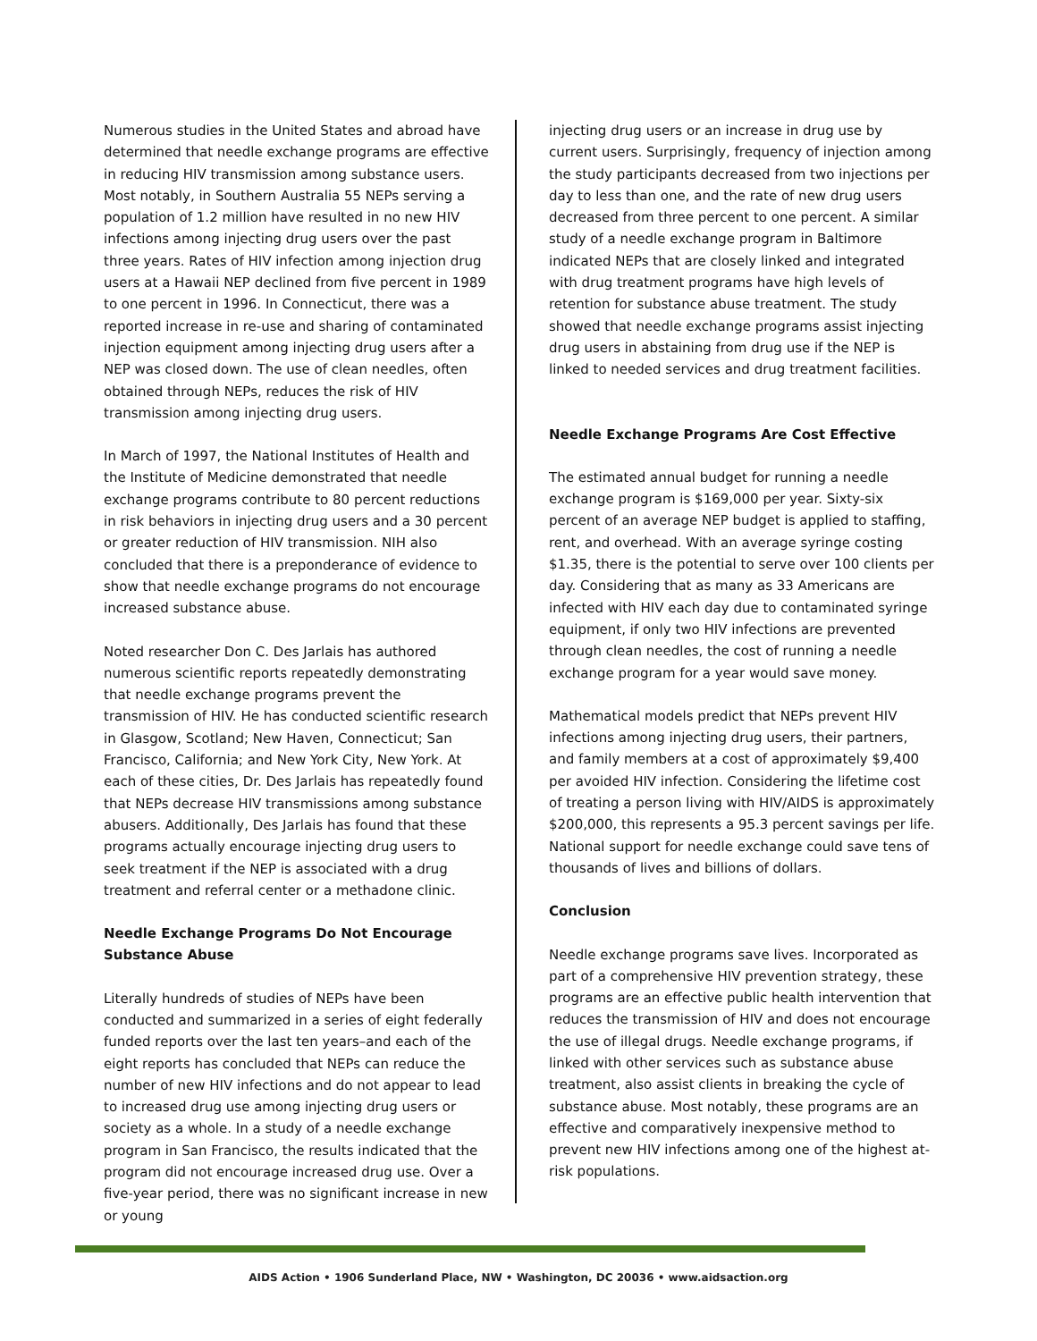Numerous studies in the United States and abroad have determined that needle exchange programs are effective in reducing HIV transmission among substance users. Most notably, in Southern Australia 55 NEPs serving a population of 1.2 million have resulted in no new HIV infections among injecting drug users over the past three years. Rates of HIV infection among injection drug users at a Hawaii NEP declined from five percent in 1989 to one percent in 1996. In Connecticut, there was a reported increase in re-use and sharing of contaminated injection equipment among injecting drug users after a NEP was closed down. The use of clean needles, often obtained through NEPs, reduces the risk of HIV transmission among injecting drug users.
In March of 1997, the National Institutes of Health and the Institute of Medicine demonstrated that needle exchange programs contribute to 80 percent reductions in risk behaviors in injecting drug users and a 30 percent or greater reduction of HIV transmission. NIH also concluded that there is a preponderance of evidence to show that needle exchange programs do not encourage increased substance abuse.
Noted researcher Don C. Des Jarlais has authored numerous scientific reports repeatedly demonstrating that needle exchange programs prevent the transmission of HIV. He has conducted scientific research in Glasgow, Scotland; New Haven, Connecticut; San Francisco, California; and New York City, New York. At each of these cities, Dr. Des Jarlais has repeatedly found that NEPs decrease HIV transmissions among substance abusers. Additionally, Des Jarlais has found that these programs actually encourage injecting drug users to seek treatment if the NEP is associated with a drug treatment and referral center or a methadone clinic.
Needle Exchange Programs Do Not Encourage Substance Abuse
Literally hundreds of studies of NEPs have been conducted and summarized in a series of eight federally funded reports over the last ten years–and each of the eight reports has concluded that NEPs can reduce the number of new HIV infections and do not appear to lead to increased drug use among injecting drug users or society as a whole. In a study of a needle exchange program in San Francisco, the results indicated that the program did not encourage increased drug use. Over a five-year period, there was no significant increase in new or young
injecting drug users or an increase in drug use by current users. Surprisingly, frequency of injection among the study participants decreased from two injections per day to less than one, and the rate of new drug users decreased from three percent to one percent. A similar study of a needle exchange program in Baltimore indicated NEPs that are closely linked and integrated with drug treatment programs have high levels of retention for substance abuse treatment. The study showed that needle exchange programs assist injecting drug users in abstaining from drug use if the NEP is linked to needed services and drug treatment facilities.
Needle Exchange Programs Are Cost Effective
The estimated annual budget for running a needle exchange program is $169,000 per year. Sixty-six percent of an average NEP budget is applied to staffing, rent, and overhead. With an average syringe costing $1.35, there is the potential to serve over 100 clients per day. Considering that as many as 33 Americans are infected with HIV each day due to contaminated syringe equipment, if only two HIV infections are prevented through clean needles, the cost of running a needle exchange program for a year would save money.
Mathematical models predict that NEPs prevent HIV infections among injecting drug users, their partners, and family members at a cost of approximately $9,400 per avoided HIV infection. Considering the lifetime cost of treating a person living with HIV/AIDS is approximately $200,000, this represents a 95.3 percent savings per life. National support for needle exchange could save tens of thousands of lives and billions of dollars.
Conclusion
Needle exchange programs save lives. Incorporated as part of a comprehensive HIV prevention strategy, these programs are an effective public health intervention that reduces the transmission of HIV and does not encourage the use of illegal drugs. Needle exchange programs, if linked with other services such as substance abuse treatment, also assist clients in breaking the cycle of substance abuse. Most notably, these programs are an effective and comparatively inexpensive method to prevent new HIV infections among one of the highest at-risk populations.
AIDS Action • 1906 Sunderland Place, NW • Washington, DC 20036 • www.aidsaction.org